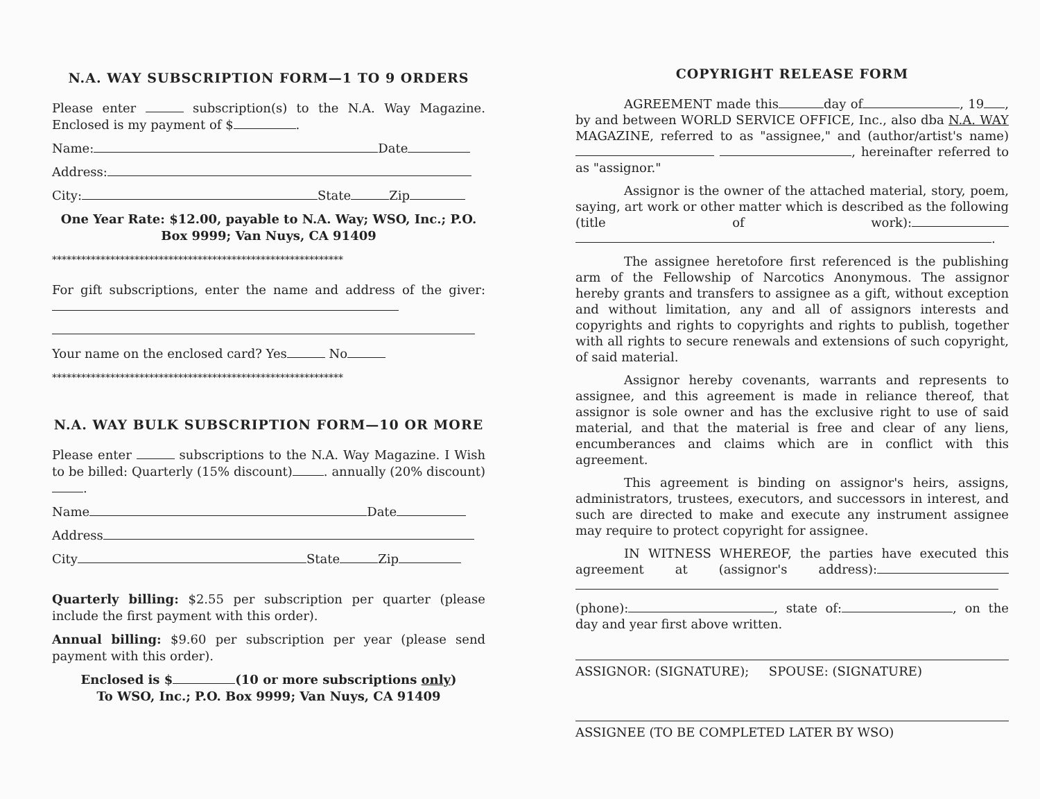N.A. WAY SUBSCRIPTION FORM—1 TO 9 ORDERS
Please enter subscription(s) to the N.A. Way Magazine. Enclosed is my payment of $ .
Name: Date
Address:
City: State Zip
One Year Rate: $12.00, payable to N.A. Way; WSO, Inc.; P.O. Box 9999; Van Nuys, CA 91409
************************************************************
For gift subscriptions, enter the name and address of the giver:
Your name on the enclosed card? Yes No
************************************************************
N.A. WAY BULK SUBSCRIPTION FORM—10 OR MORE
Please enter subscriptions to the N.A. Way Magazine. I Wish to be billed: Quarterly (15% discount) . annually (20% discount) .
Name Date
Address
City State Zip
Quarterly billing: $2.55 per subscription per quarter (please include the first payment with this order).
Annual billing: $9.60 per subscription per year (please send payment with this order).
Enclosed is $ (10 or more subscriptions only)
To WSO, Inc.; P.O. Box 9999; Van Nuys, CA 91409
COPYRIGHT RELEASE FORM
AGREEMENT made this day of , 19 , by and between WORLD SERVICE OFFICE, Inc., also dba N.A. WAY MAGAZINE, referred to as "assignee," and (author/artist's name) , hereinafter referred to as "assignor."
Assignor is the owner of the attached material, story, poem, saying, art work or other matter which is described as the following (title of work): .
The assignee heretofore first referenced is the publishing arm of the Fellowship of Narcotics Anonymous. The assignor hereby grants and transfers to assignee as a gift, without exception and without limitation, any and all of assignors interests and copyrights and rights to copyrights and rights to publish, together with all rights to secure renewals and extensions of such copyright, of said material.
Assignor hereby covenants, warrants and represents to assignee, and this agreement is made in reliance thereof, that assignor is sole owner and has the exclusive right to use of said material, and that the material is free and clear of any liens, encumberances and claims which are in conflict with this agreement.
This agreement is binding on assignor's heirs, assigns, administrators, trustees, executors, and successors in interest, and such are directed to make and execute any instrument assignee may require to protect copyright for assignee.
IN WITNESS WHEREOF, the parties have executed this agreement at (assignor's address):
(phone): , state of: , on the day and year first above written.
ASSIGNOR: (SIGNATURE); SPOUSE: (SIGNATURE)
ASSIGNEE (TO BE COMPLETED LATER BY WSO)